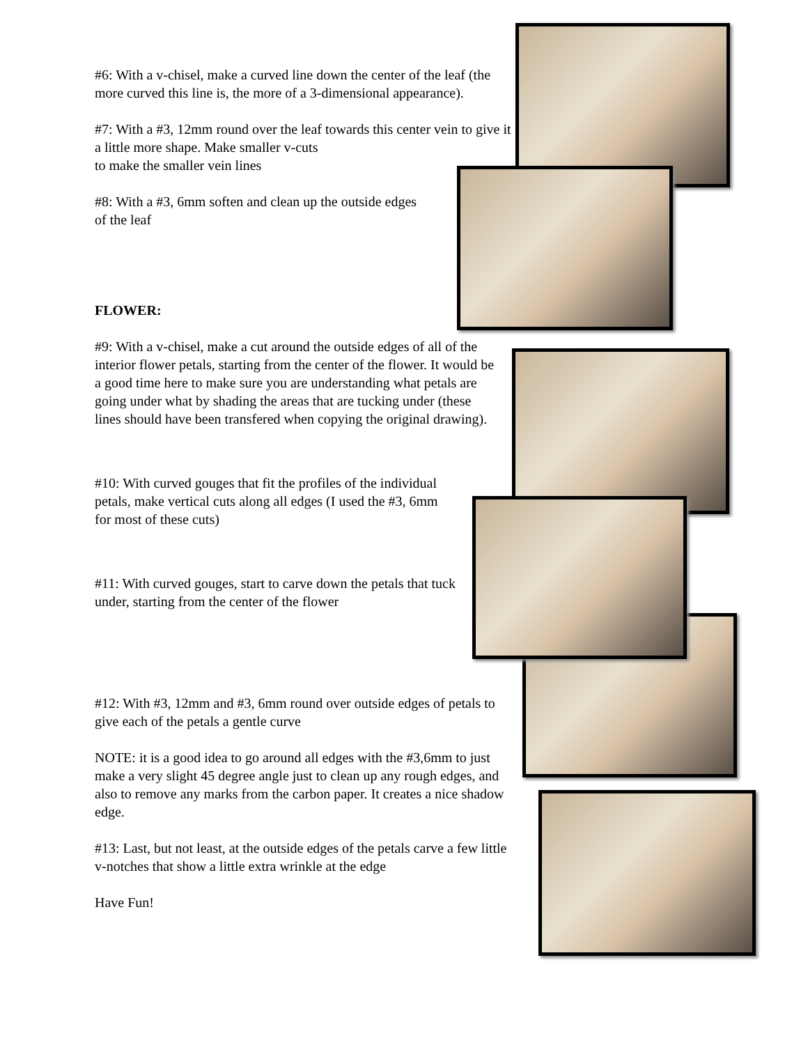#6: With a v-chisel, make a curved line down the center of the leaf (the more curved this line is, the more of a 3-dimensional appearance).
#7: With a #3, 12mm round over the leaf towards this center vein to give it a little more shape. Make smaller v-cuts
to make the smaller vein lines
#8: With a #3, 6mm soften and clean up the outside edges of the leaf
FLOWER:
#9: With a v-chisel, make a cut around the outside edges of all of the interior flower petals, starting from the center of the flower. It would be a good time here to make sure you are understanding what petals are going under what by shading the areas that are tucking under (these lines should have been transfered when copying the original drawing).
#10: With curved gouges that fit the profiles of the individual petals, make vertical cuts along all edges (I used the #3, 6mm for most of these cuts)
#11: With curved gouges, start to carve down the petals that tuck under, starting from the center of the flower
#12: With #3, 12mm and #3, 6mm round over outside edges of petals to give each of the petals a gentle curve
NOTE: it is a good idea to go around all edges with the #3,6mm to just make a very slight 45 degree angle just to clean up any rough edges, and also to remove any marks from the carbon paper. It creates a nice shadow edge.
#13: Last, but not least, at the outside edges of the petals carve a few little v-notches that show a little extra wrinkle at the edge
Have Fun!